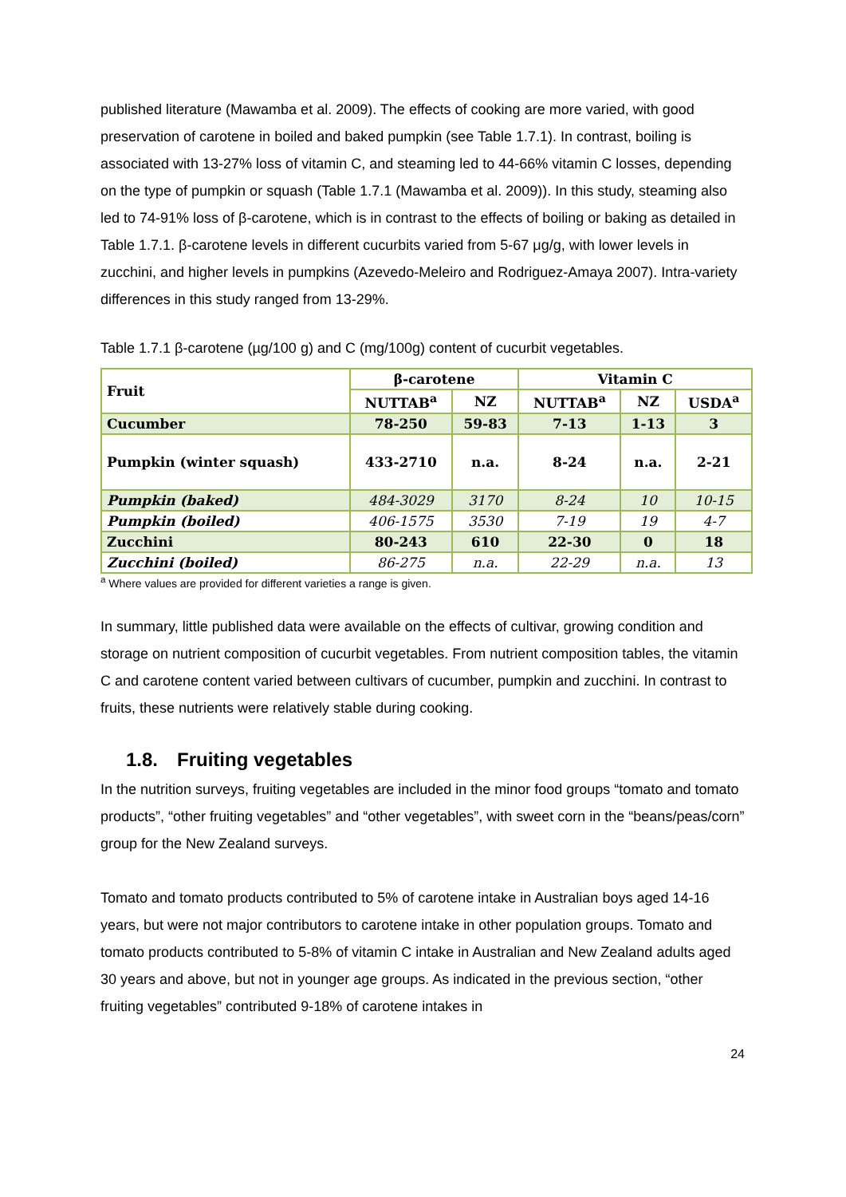published literature (Mawamba et al. 2009). The effects of cooking are more varied, with good preservation of carotene in boiled and baked pumpkin (see Table 1.7.1). In contrast, boiling is associated with 13-27% loss of vitamin C, and steaming led to 44-66% vitamin C losses, depending on the type of pumpkin or squash (Table 1.7.1 (Mawamba et al. 2009)). In this study, steaming also led to 74-91% loss of β-carotene, which is in contrast to the effects of boiling or baking as detailed in Table 1.7.1. β-carotene levels in different cucurbits varied from 5-67 μg/g, with lower levels in zucchini, and higher levels in pumpkins (Azevedo-Meleiro and Rodriguez-Amaya 2007). Intra-variety differences in this study ranged from 13-29%.
Table 1.7.1 β-carotene (µg/100 g) and C (mg/100g) content of cucurbit vegetables.
| Fruit | β-carotene | | Vitamin C | | |
| --- | --- | --- | --- | --- | --- |
| | NUTTAB<sup>a</sup> | NZ | NUTTAB<sup>a</sup> | NZ | USDA<sup>a</sup> |
| Cucumber | 78-250 | 59-83 | 7-13 | 1-13 | 3 |
| Pumpkin (winter squash) | 433-2710 | n.a. | 8-24 | n.a. | 2-21 |
| Pumpkin (baked) | 484-3029 | 3170 | 8-24 | 10 | 10-15 |
| Pumpkin (boiled) | 406-1575 | 3530 | 7-19 | 19 | 4-7 |
| Zucchini | 80-243 | 610 | 22-30 | 0 | 18 |
| Zucchini (boiled) | 86-275 | n.a. | 22-29 | n.a. | 13 |
<sup>a</sup> Where values are provided for different varieties a range is given.
In summary, little published data were available on the effects of cultivar, growing condition and storage on nutrient composition of cucurbit vegetables. From nutrient composition tables, the vitamin C and carotene content varied between cultivars of cucumber, pumpkin and zucchini. In contrast to fruits, these nutrients were relatively stable during cooking.
1.8. Fruiting vegetables
In the nutrition surveys, fruiting vegetables are included in the minor food groups “tomato and tomato products”, “other fruiting vegetables” and “other vegetables”, with sweet corn in the “beans/peas/corn” group for the New Zealand surveys.
Tomato and tomato products contributed to 5% of carotene intake in Australian boys aged 14-16 years, but were not major contributors to carotene intake in other population groups. Tomato and tomato products contributed to 5-8% of vitamin C intake in Australian and New Zealand adults aged 30 years and above, but not in younger age groups. As indicated in the previous section, “other fruiting vegetables” contributed 9-18% of carotene intakes in
24